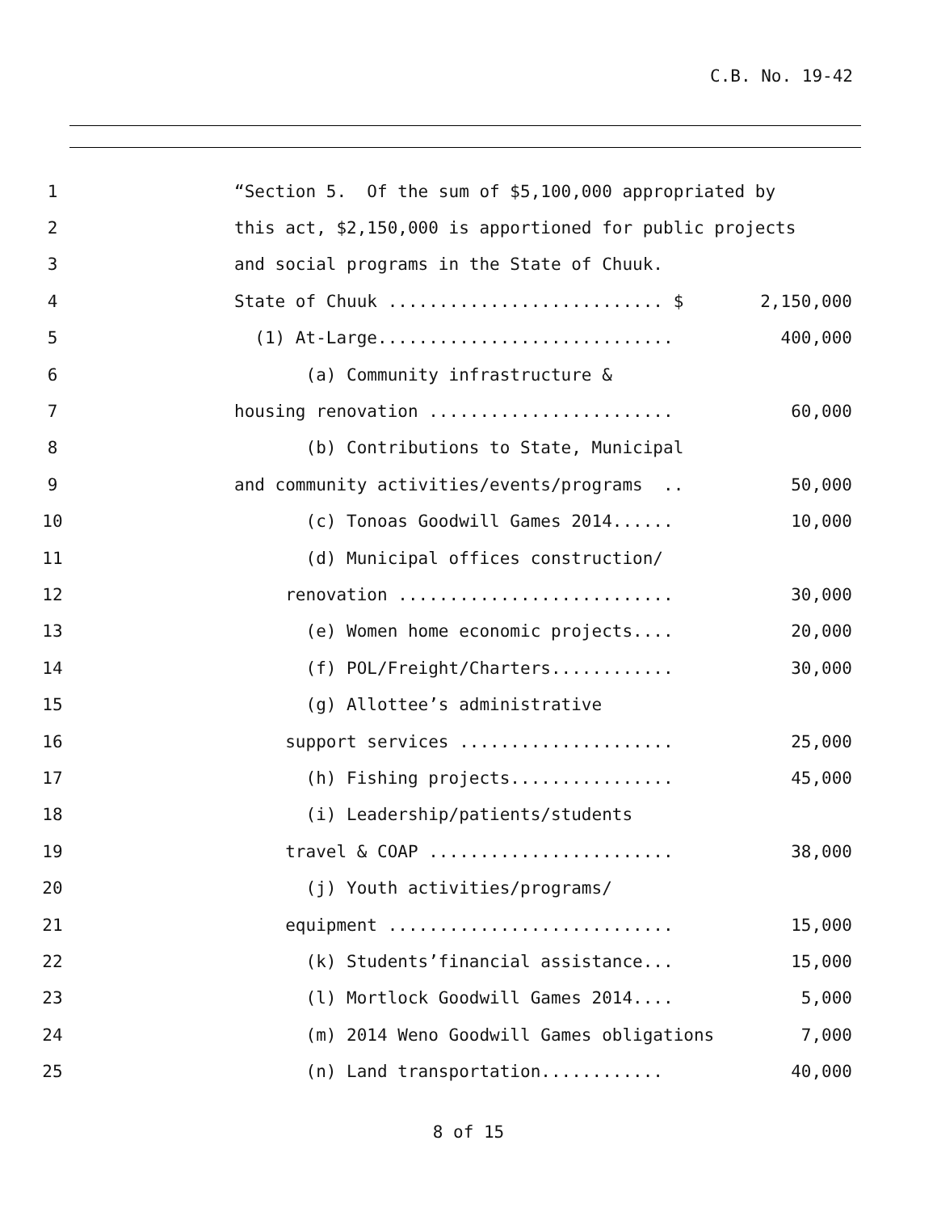C.B. No. 19-42
1
“Section 5. Of the sum of $5,100,000 appropriated by
2
this act, $2,150,000 is apportioned for public projects
3
and social programs in the State of Chuuk.
4
State of Chuuk ........................... $
2,150,000
5
(1) At-Large.............................
400,000
6
(a) Community infrastructure &
7
housing renovation ........................
60,000
8
(b) Contributions to State, Municipal
9
and community activities/events/programs ..
50,000
10
(c) Tonoas Goodwill Games 2014......
10,000
11
(d) Municipal offices construction/
12
renovation ...........................
30,000
13
(e) Women home economic projects....
20,000
14
(f) POL/Freight/Charters............
30,000
15
(g) Allottee’s administrative
16
support services .....................
25,000
17
(h) Fishing projects................
45,000
18
(i) Leadership/patients/students
19
travel & COAP ........................
38,000
20
(j) Youth activities/programs/
21
equipment ............................
15,000
22
(k) Students’financial assistance...
15,000
23
(l) Mortlock Goodwill Games 2014....
5,000
24
(m) 2014 Weno Goodwill Games obligations
7,000
25
(n) Land transportation............
40,000
8 of 15